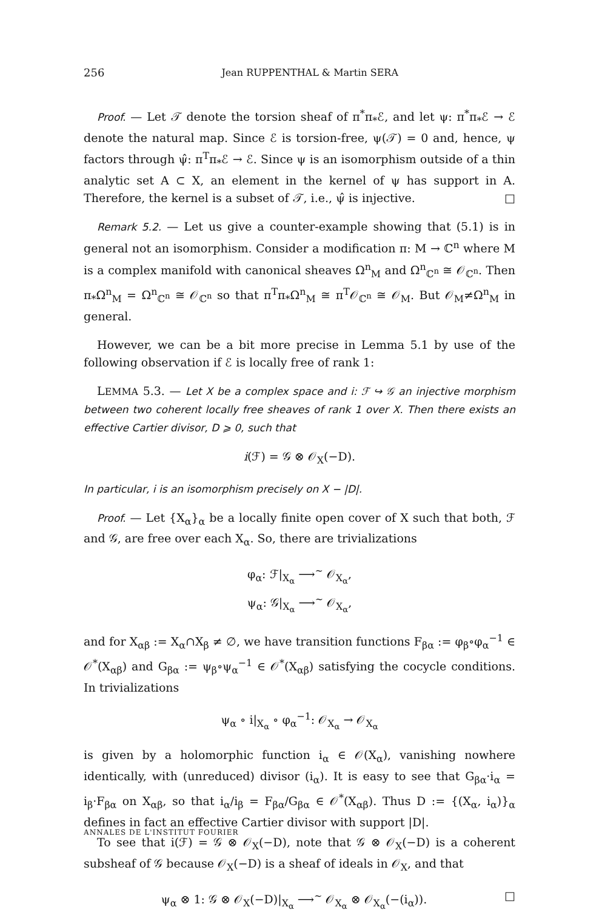256 Jean RUPPENTHAL & Martin SERA
Proof. — Let 𝒯 denote the torsion sheaf of π<sup>*</sup>π<sub>*</sub>ℰ, and let ψ: π<sup>*</sup>π<sub>*</sub>ℰ → ℰ denote the natural map. Since ℰ is torsion-free, ψ(𝒯) = 0 and, hence, ψ factors through ψ̂: π<sup>T</sup>π<sub>*</sub>ℰ → ℰ. Since ψ is an isomorphism outside of a thin analytic set A ⊂ X, an element in the kernel of ψ has support in A. Therefore, the kernel is a subset of 𝒯, i.e., ψ̂ is injective. □
Remark 5.2. — Let us give a counter-example showing that (5.1) is in general not an isomorphism. Consider a modification π: M → ℂ<sup>n</sup> where M is a complex manifold with canonical sheaves Ω<sup>n</sup><sub>M</sub> and Ω<sup>n</sup><sub>ℂ<sup>n</sup></sub> ≅ 𝒪<sub>ℂ<sup>n</sup></sub>. Then π<sub>*</sub>Ω<sup>n</sup><sub>M</sub> = Ω<sup>n</sup><sub>ℂ<sup>n</sup></sub> ≅ 𝒪<sub>ℂ<sup>n</sup></sub> so that π<sup>T</sup>π<sub>*</sub>Ω<sup>n</sup><sub>M</sub> ≅ π<sup>T</sup>𝒪<sub>ℂ<sup>n</sup></sub> ≅ 𝒪<sub>M</sub>. But 𝒪<sub>M</sub>≠Ω<sup>n</sup><sub>M</sub> in general.
However, we can be a bit more precise in Lemma 5.1 by use of the following observation if ℰ is locally free of rank 1:
LEMMA 5.3. — Let X be a complex space and i: ℱ ↪ 𝒢 an injective morphism between two coherent locally free sheaves of rank 1 over X. Then there exists an effective Cartier divisor, D ⩾ 0, such that
i(ℱ) = 𝒢 ⊗ 𝒪<sub>X</sub>(−D).
In particular, i is an isomorphism precisely on X − |D|.
Proof. — Let {X<sub>α</sub>}<sub>α</sub> be a locally finite open cover of X such that both, ℱ and 𝒢, are free over each X<sub>α</sub>. So, there are trivializations
φ<sub>α</sub>: ℱ|<sub>X<sub>α</sub></sub> ⟶<sup>~</sup> 𝒪<sub>X<sub>α</sub></sub>,
ψ<sub>α</sub>: 𝒢|<sub>X<sub>α</sub></sub> ⟶<sup>~</sup> 𝒪<sub>X<sub>α</sub></sub>,
and for X<sub>αβ</sub> := X<sub>α</sub>∩X<sub>β</sub> ≠ ∅, we have transition functions F<sub>βα</sub> := φ<sub>β</sub>∘φ<sub>α</sub><sup>−1</sup> ∈ 𝒪<sup>*</sup>(X<sub>αβ</sub>) and G<sub>βα</sub> := ψ<sub>β</sub>∘ψ<sub>α</sub><sup>−1</sup> ∈ 𝒪<sup>*</sup>(X<sub>αβ</sub>) satisfying the cocycle conditions. In trivializations
ψ<sub>α</sub> ∘ i|<sub>X<sub>α</sub></sub> ∘ φ<sub>α</sub><sup>−1</sup>: 𝒪<sub>X<sub>α</sub></sub> → 𝒪<sub>X<sub>α</sub></sub>
is given by a holomorphic function i<sub>α</sub> ∈ 𝒪(X<sub>α</sub>), vanishing nowhere identically, with (unreduced) divisor (i<sub>α</sub>). It is easy to see that G<sub>βα</sub>·i<sub>α</sub> = i<sub>β</sub>·F<sub>βα</sub> on X<sub>αβ</sub>, so that i<sub>α</sub>/i<sub>β</sub> = F<sub>βα</sub>/G<sub>βα</sub> ∈ 𝒪<sup>*</sup>(X<sub>αβ</sub>). Thus D := {(X<sub>α</sub>, i<sub>α</sub>)}<sub>α</sub> defines in fact an effective Cartier divisor with support |D|.
To see that i(ℱ) = 𝒢 ⊗ 𝒪<sub>X</sub>(−D), note that 𝒢 ⊗ 𝒪<sub>X</sub>(−D) is a coherent subsheaf of 𝒢 because 𝒪<sub>X</sub>(−D) is a sheaf of ideals in 𝒪<sub>X</sub>, and that
ψ<sub>α</sub> ⊗ 1: 𝒢 ⊗ 𝒪<sub>X</sub>(−D)|<sub>X<sub>α</sub></sub> ⟶<sup>~</sup> 𝒪<sub>X<sub>α</sub></sub> ⊗ 𝒪<sub>X<sub>α</sub></sub>(−(i<sub>α</sub>)). □
ANNALES DE L'INSTITUT FOURIER